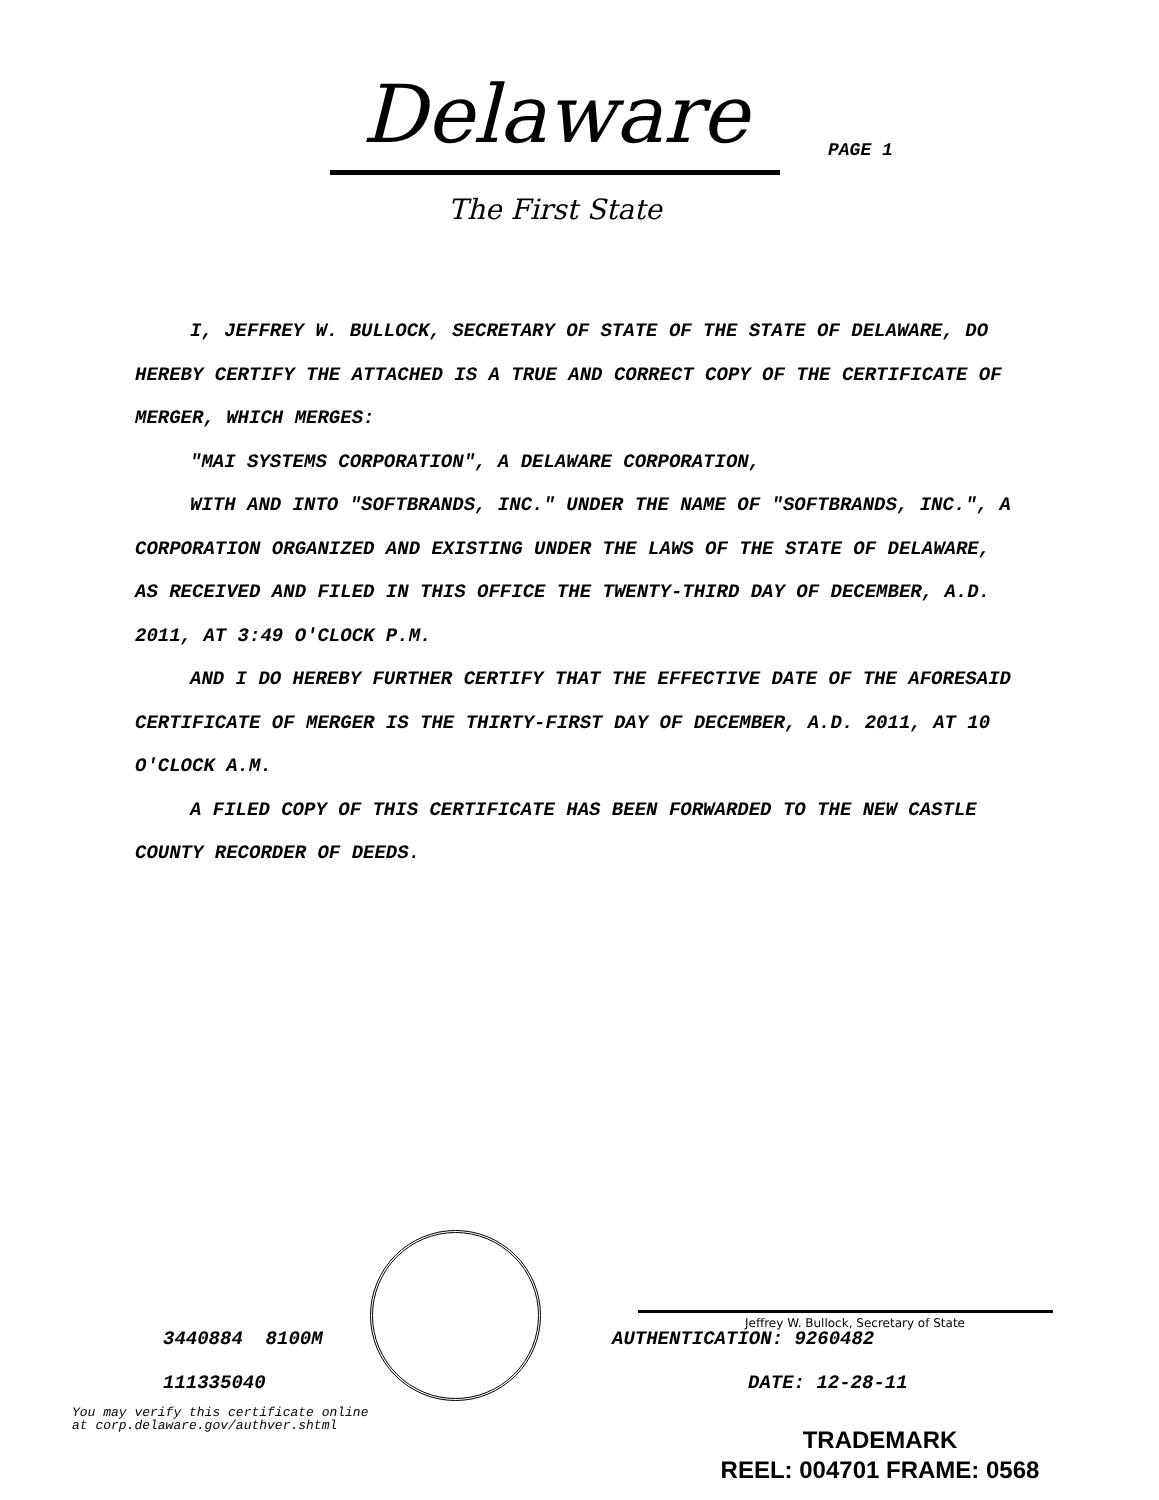Delaware
The First State
PAGE 1
I, JEFFREY W. BULLOCK, SECRETARY OF STATE OF THE STATE OF DELAWARE, DO HEREBY CERTIFY THE ATTACHED IS A TRUE AND CORRECT COPY OF THE CERTIFICATE OF MERGER, WHICH MERGES:
"MAI SYSTEMS CORPORATION", A DELAWARE CORPORATION,
WITH AND INTO "SOFTBRANDS, INC." UNDER THE NAME OF "SOFTBRANDS, INC.", A CORPORATION ORGANIZED AND EXISTING UNDER THE LAWS OF THE STATE OF DELAWARE, AS RECEIVED AND FILED IN THIS OFFICE THE TWENTY-THIRD DAY OF DECEMBER, A.D. 2011, AT 3:49 O'CLOCK P.M.
AND I DO HEREBY FURTHER CERTIFY THAT THE EFFECTIVE DATE OF THE AFORESAID CERTIFICATE OF MERGER IS THE THIRTY-FIRST DAY OF DECEMBER, A.D. 2011, AT 10 O'CLOCK A.M.
A FILED COPY OF THIS CERTIFICATE HAS BEEN FORWARDED TO THE NEW CASTLE COUNTY RECORDER OF DEEDS.
3440884 8100M
111335040
You may verify this certificate online
at corp.delaware.gov/authver.shtml
Jeffrey W. Bullock, Secretary of State
AUTHENTICATION: 9260482
DATE: 12-28-11
TRADEMARK
REEL: 004701 FRAME: 0568